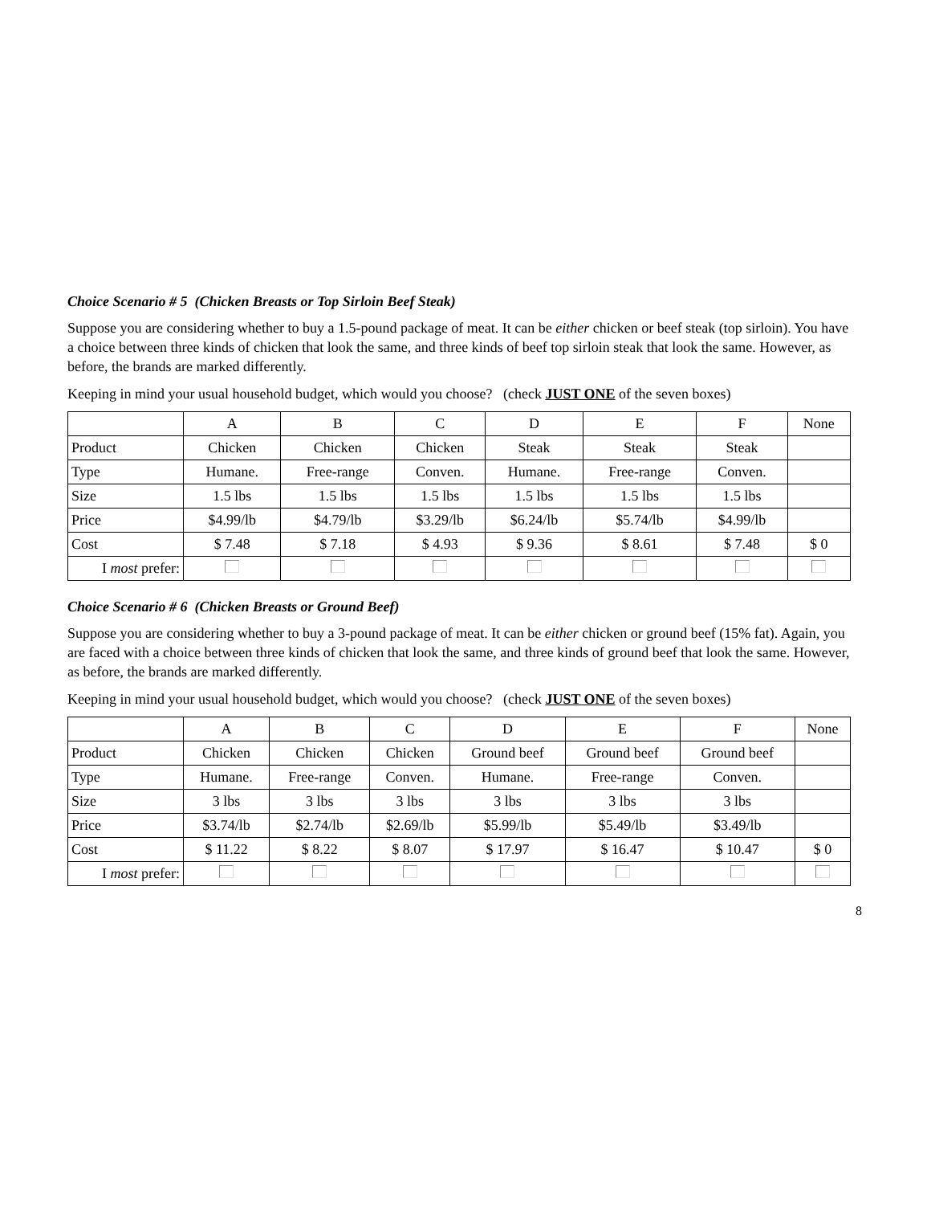Choice Scenario # 5 (Chicken Breasts or Top Sirloin Beef Steak)
Suppose you are considering whether to buy a 1.5-pound package of meat. It can be either chicken or beef steak (top sirloin). You have a choice between three kinds of chicken that look the same, and three kinds of beef top sirloin steak that look the same. However, as before, the brands are marked differently.
Keeping in mind your usual household budget, which would you choose? (check JUST ONE of the seven boxes)
| | A | B | C | D | E | F | None |
| Product | Chicken | Chicken | Chicken | Steak | Steak | Steak | |
| Type | Humane. | Free-range | Conven. | Humane. | Free-range | Conven. | |
| Size | 1.5 lbs | 1.5 lbs | 1.5 lbs | 1.5 lbs | 1.5 lbs | 1.5 lbs | |
| Price | $4.99/lb | $4.79/lb | $3.29/lb | $6.24/lb | $5.74/lb | $4.99/lb | |
| Cost | $ 7.48 | $ 7.18 | $ 4.93 | $ 9.36 | $ 8.61 | $ 7.48 | $ 0 |
| I most prefer: | | | | | | | |
Choice Scenario # 6 (Chicken Breasts or Ground Beef)
Suppose you are considering whether to buy a 3-pound package of meat. It can be either chicken or ground beef (15% fat). Again, you are faced with a choice between three kinds of chicken that look the same, and three kinds of ground beef that look the same. However, as before, the brands are marked differently.
Keeping in mind your usual household budget, which would you choose? (check JUST ONE of the seven boxes)
| | A | B | C | D | E | F | None |
| Product | Chicken | Chicken | Chicken | Ground beef | Ground beef | Ground beef | |
| Type | Humane. | Free-range | Conven. | Humane. | Free-range | Conven. | |
| Size | 3 lbs | 3 lbs | 3 lbs | 3 lbs | 3 lbs | 3 lbs | |
| Price | $3.74/lb | $2.74/lb | $2.69/lb | $5.99/lb | $5.49/lb | $3.49/lb | |
| Cost | $ 11.22 | $ 8.22 | $ 8.07 | $ 17.97 | $ 16.47 | $ 10.47 | $ 0 |
| I most prefer: | | | | | | | |
8